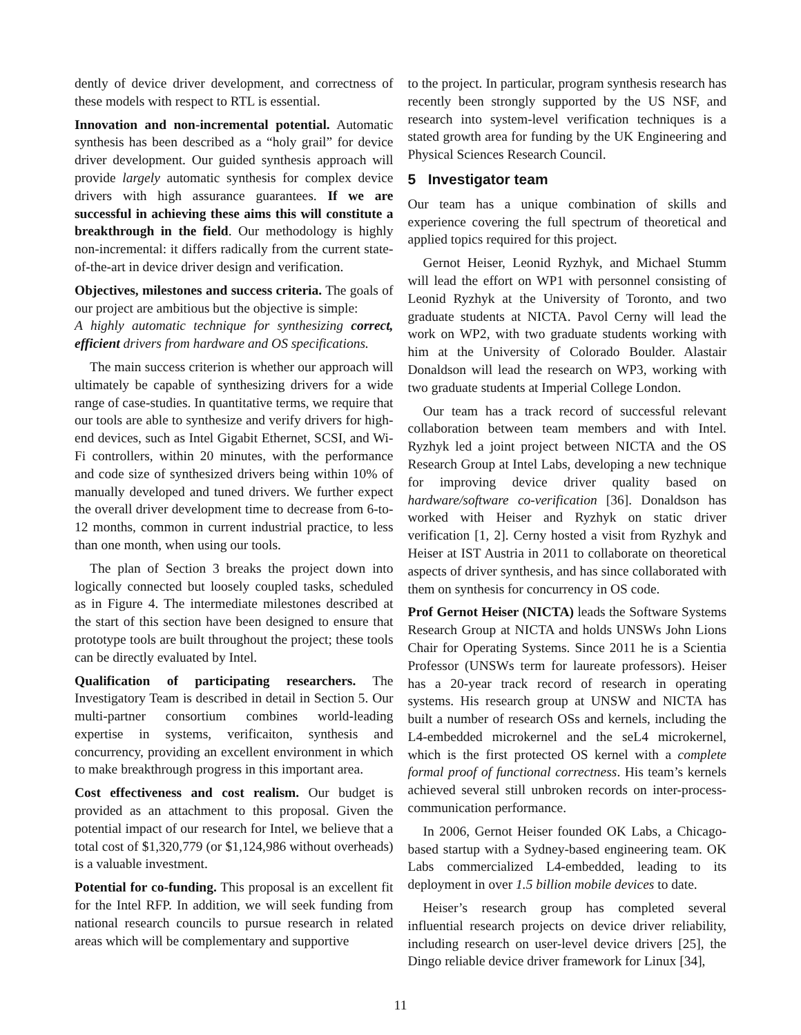dently of device driver development, and correctness of these models with respect to RTL is essential.
Innovation and non-incremental potential. Automatic synthesis has been described as a “holy grail” for device driver development. Our guided synthesis approach will provide largely automatic synthesis for complex device drivers with high assurance guarantees. If we are successful in achieving these aims this will constitute a breakthrough in the field. Our methodology is highly non-incremental: it differs radically from the current state-of-the-art in device driver design and verification.
Objectives, milestones and success criteria. The goals of our project are ambitious but the objective is simple:
A highly automatic technique for synthesizing correct, efficient drivers from hardware and OS specifications.
The main success criterion is whether our approach will ultimately be capable of synthesizing drivers for a wide range of case-studies. In quantitative terms, we require that our tools are able to synthesize and verify drivers for high-end devices, such as Intel Gigabit Ethernet, SCSI, and Wi-Fi controllers, within 20 minutes, with the performance and code size of synthesized drivers being within 10% of manually developed and tuned drivers. We further expect the overall driver development time to decrease from 6-to-12 months, common in current industrial practice, to less than one month, when using our tools.
The plan of Section 3 breaks the project down into logically connected but loosely coupled tasks, scheduled as in Figure 4. The intermediate milestones described at the start of this section have been designed to ensure that prototype tools are built throughout the project; these tools can be directly evaluated by Intel.
Qualification of participating researchers. The Investigatory Team is described in detail in Section 5. Our multi-partner consortium combines world-leading expertise in systems, verificaiton, synthesis and concurrency, providing an excellent environment in which to make breakthrough progress in this important area.
Cost effectiveness and cost realism. Our budget is provided as an attachment to this proposal. Given the potential impact of our research for Intel, we believe that a total cost of $1,320,779 (or $1,124,986 without overheads) is a valuable investment.
Potential for co-funding. This proposal is an excellent fit for the Intel RFP. In addition, we will seek funding from national research councils to pursue research in related areas which will be complementary and supportive
to the project. In particular, program synthesis research has recently been strongly supported by the US NSF, and research into system-level verification techniques is a stated growth area for funding by the UK Engineering and Physical Sciences Research Council.
5 Investigator team
Our team has a unique combination of skills and experience covering the full spectrum of theoretical and applied topics required for this project.
Gernot Heiser, Leonid Ryzhyk, and Michael Stumm will lead the effort on WP1 with personnel consisting of Leonid Ryzhyk at the University of Toronto, and two graduate students at NICTA. Pavol Cerny will lead the work on WP2, with two graduate students working with him at the University of Colorado Boulder. Alastair Donaldson will lead the research on WP3, working with two graduate students at Imperial College London.
Our team has a track record of successful relevant collaboration between team members and with Intel. Ryzhyk led a joint project between NICTA and the OS Research Group at Intel Labs, developing a new technique for improving device driver quality based on hardware/software co-verification [36]. Donaldson has worked with Heiser and Ryzhyk on static driver verification [1, 2]. Cerny hosted a visit from Ryzhyk and Heiser at IST Austria in 2011 to collaborate on theoretical aspects of driver synthesis, and has since collaborated with them on synthesis for concurrency in OS code.
Prof Gernot Heiser (NICTA) leads the Software Systems Research Group at NICTA and holds UNSWs John Lions Chair for Operating Systems. Since 2011 he is a Scientia Professor (UNSWs term for laureate professors). Heiser has a 20-year track record of research in operating systems. His research group at UNSW and NICTA has built a number of research OSs and kernels, including the L4-embedded microkernel and the seL4 microkernel, which is the first protected OS kernel with a complete formal proof of functional correctness. His team’s kernels achieved several still unbroken records on inter-process-communication performance.
In 2006, Gernot Heiser founded OK Labs, a Chicago-based startup with a Sydney-based engineering team. OK Labs commercialized L4-embedded, leading to its deployment in over 1.5 billion mobile devices to date.
Heiser’s research group has completed several influential research projects on device driver reliability, including research on user-level device drivers [25], the Dingo reliable device driver framework for Linux [34],
11